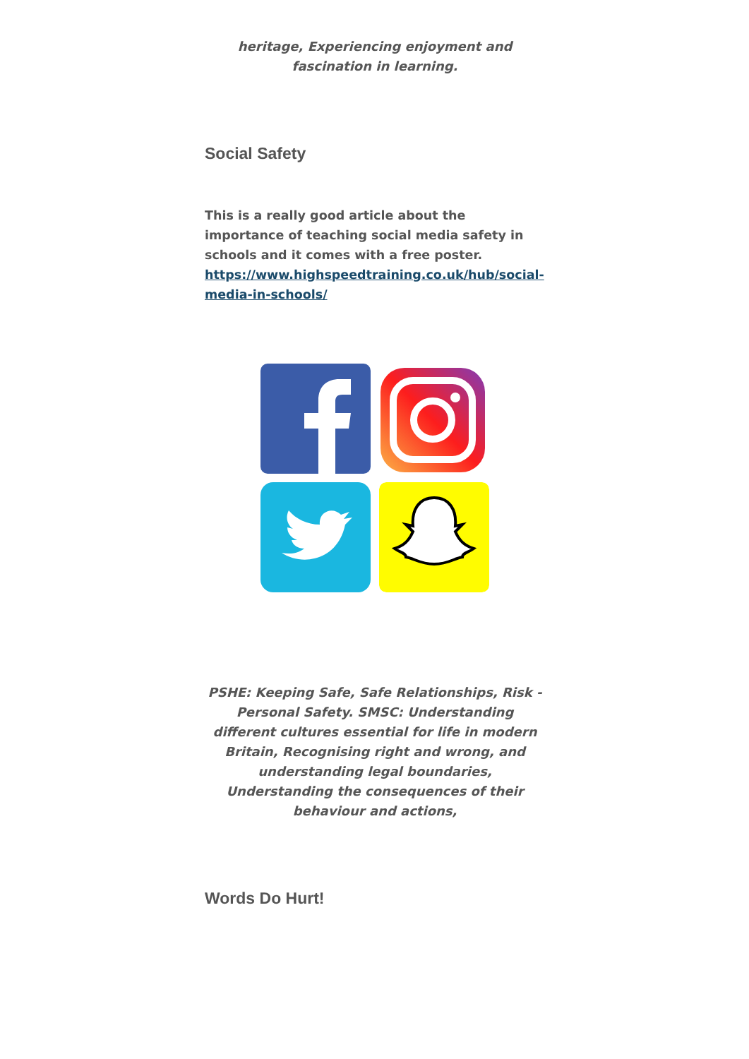heritage, Experiencing enjoyment and fascination in learning.
Social Safety
This is a really good article about the importance of teaching social media safety in schools and it comes with a free poster. https://www.highspeedtraining.co.uk/hub/social-media-in-schools/
PSHE: Keeping Safe, Safe Relationships, Risk - Personal Safety. SMSC: Understanding different cultures essential for life in modern Britain, Recognising right and wrong, and understanding legal boundaries, Understanding the consequences of their behaviour and actions,
Words Do Hurt!